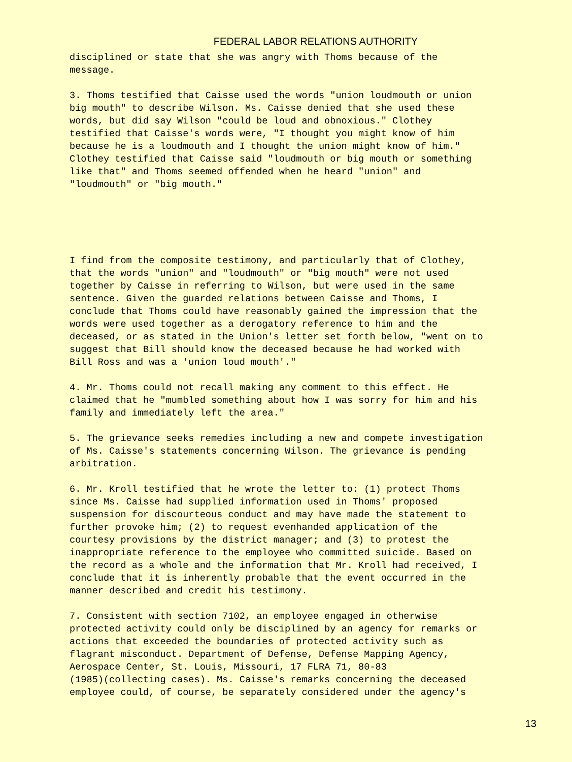FEDERAL LABOR RELATIONS AUTHORITY
disciplined or state that she was angry with Thoms because of the message.
3. Thoms testified that Caisse used the words "union loudmouth or union big mouth" to describe Wilson. Ms. Caisse denied that she used these words, but did say Wilson "could be loud and obnoxious." Clothey testified that Caisse's words were, "I thought you might know of him because he is a loudmouth and I thought the union might know of him." Clothey testified that Caisse said "loudmouth or big mouth or something like that" and Thoms seemed offended when he heard "union" and "loudmouth" or "big mouth."
I find from the composite testimony, and particularly that of Clothey, that the words "union" and "loudmouth" or "big mouth" were not used together by Caisse in referring to Wilson, but were used in the same sentence. Given the guarded relations between Caisse and Thoms, I conclude that Thoms could have reasonably gained the impression that the words were used together as a derogatory reference to him and the deceased, or as stated in the Union's letter set forth below, "went on to suggest that Bill should know the deceased because he had worked with Bill Ross and was a 'union loud mouth'."
4. Mr. Thoms could not recall making any comment to this effect. He claimed that he "mumbled something about how I was sorry for him and his family and immediately left the area."
5. The grievance seeks remedies including a new and compete investigation of Ms. Caisse's statements concerning Wilson. The grievance is pending arbitration.
6. Mr. Kroll testified that he wrote the letter to: (1) protect Thoms since Ms. Caisse had supplied information used in Thoms' proposed suspension for discourteous conduct and may have made the statement to further provoke him; (2) to request evenhanded application of the courtesy provisions by the district manager; and (3) to protest the inappropriate reference to the employee who committed suicide. Based on the record as a whole and the information that Mr. Kroll had received, I conclude that it is inherently probable that the event occurred in the manner described and credit his testimony.
7. Consistent with section 7102, an employee engaged in otherwise protected activity could only be disciplined by an agency for remarks or actions that exceeded the boundaries of protected activity such as flagrant misconduct. Department of Defense, Defense Mapping Agency, Aerospace Center, St. Louis, Missouri, 17 FLRA 71, 80-83 (1985)(collecting cases). Ms. Caisse's remarks concerning the deceased employee could, of course, be separately considered under the agency's
13